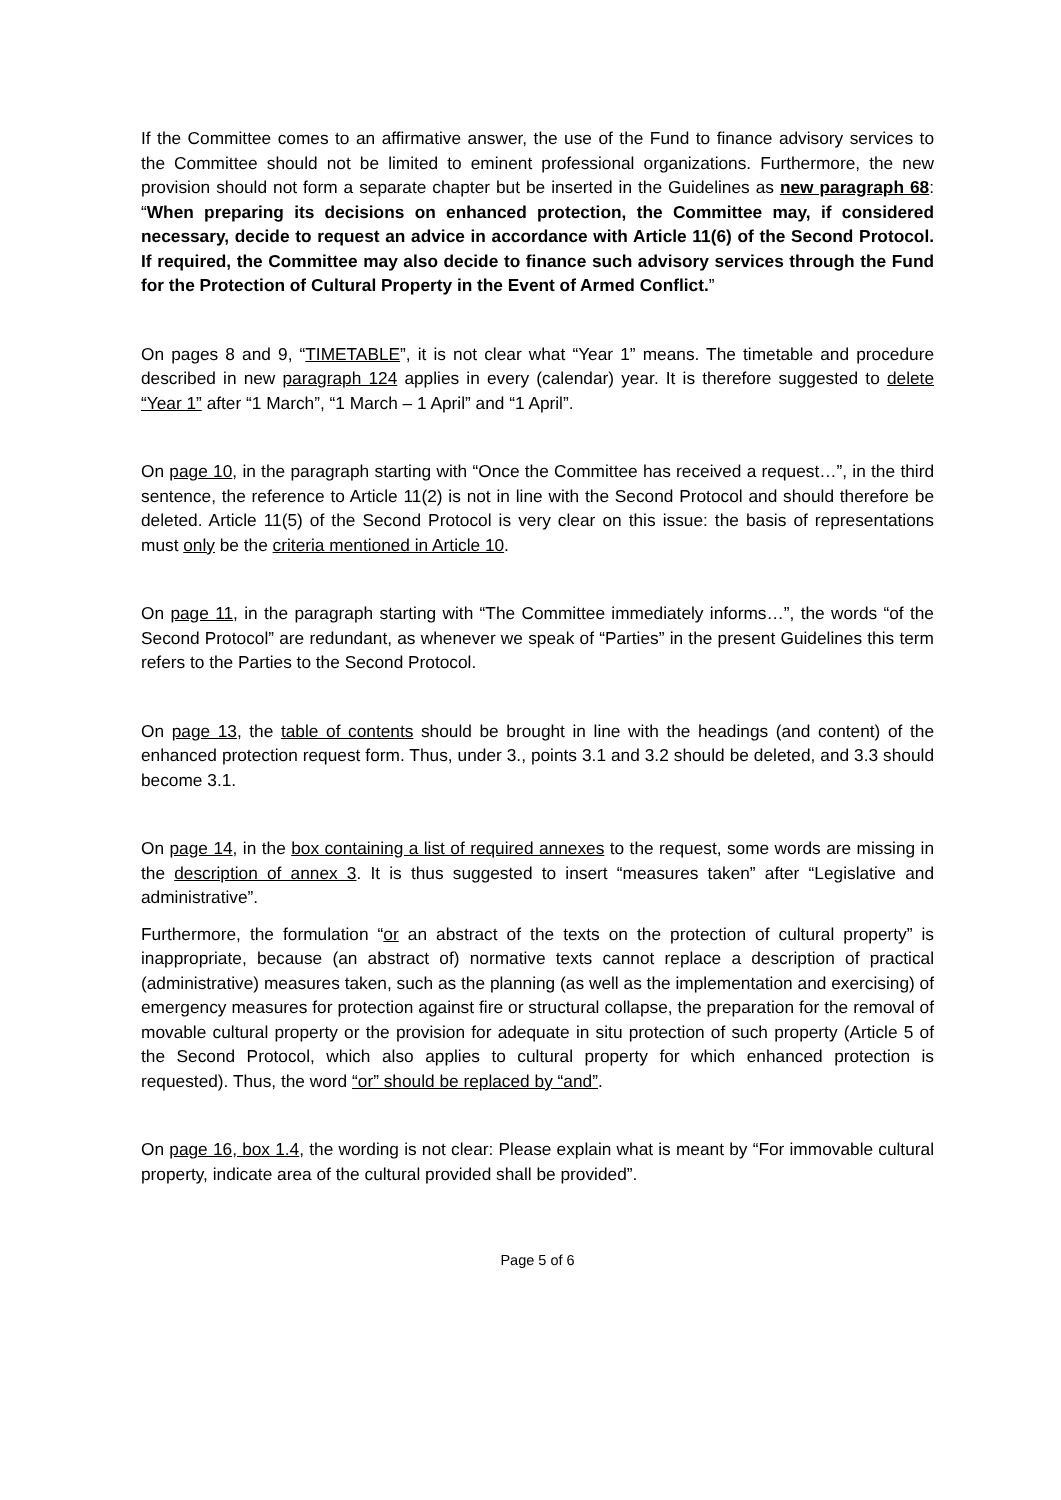If the Committee comes to an affirmative answer, the use of the Fund to finance advisory services to the Committee should not be limited to eminent professional organizations. Furthermore, the new provision should not form a separate chapter but be inserted in the Guidelines as new paragraph 68: “When preparing its decisions on enhanced protection, the Committee may, if considered necessary, decide to request an advice in accordance with Article 11(6) of the Second Protocol. If required, the Committee may also decide to finance such advisory services through the Fund for the Protection of Cultural Property in the Event of Armed Conflict.”
On pages 8 and 9, “TIMETABLE”, it is not clear what “Year 1” means. The timetable and procedure described in new paragraph 124 applies in every (calendar) year. It is therefore suggested to delete “Year 1” after “1 March”, “1 March – 1 April” and “1 April”.
On page 10, in the paragraph starting with “Once the Committee has received a request…”, in the third sentence, the reference to Article 11(2) is not in line with the Second Protocol and should therefore be deleted. Article 11(5) of the Second Protocol is very clear on this issue: the basis of representations must only be the criteria mentioned in Article 10.
On page 11, in the paragraph starting with “The Committee immediately informs…”, the words “of the Second Protocol” are redundant, as whenever we speak of “Parties” in the present Guidelines this term refers to the Parties to the Second Protocol.
On page 13, the table of contents should be brought in line with the headings (and content) of the enhanced protection request form. Thus, under 3., points 3.1 and 3.2 should be deleted, and 3.3 should become 3.1.
On page 14, in the box containing a list of required annexes to the request, some words are missing in the description of annex 3. It is thus suggested to insert “measures taken” after “Legislative and administrative”.
Furthermore, the formulation “or an abstract of the texts on the protection of cultural property” is inappropriate, because (an abstract of) normative texts cannot replace a description of practical (administrative) measures taken, such as the planning (as well as the implementation and exercising) of emergency measures for protection against fire or structural collapse, the preparation for the removal of movable cultural property or the provision for adequate in situ protection of such property (Article 5 of the Second Protocol, which also applies to cultural property for which enhanced protection is requested). Thus, the word “or” should be replaced by “and”.
On page 16, box 1.4, the wording is not clear: Please explain what is meant by “For immovable cultural property, indicate area of the cultural provided shall be provided”.
Page 5 of 6